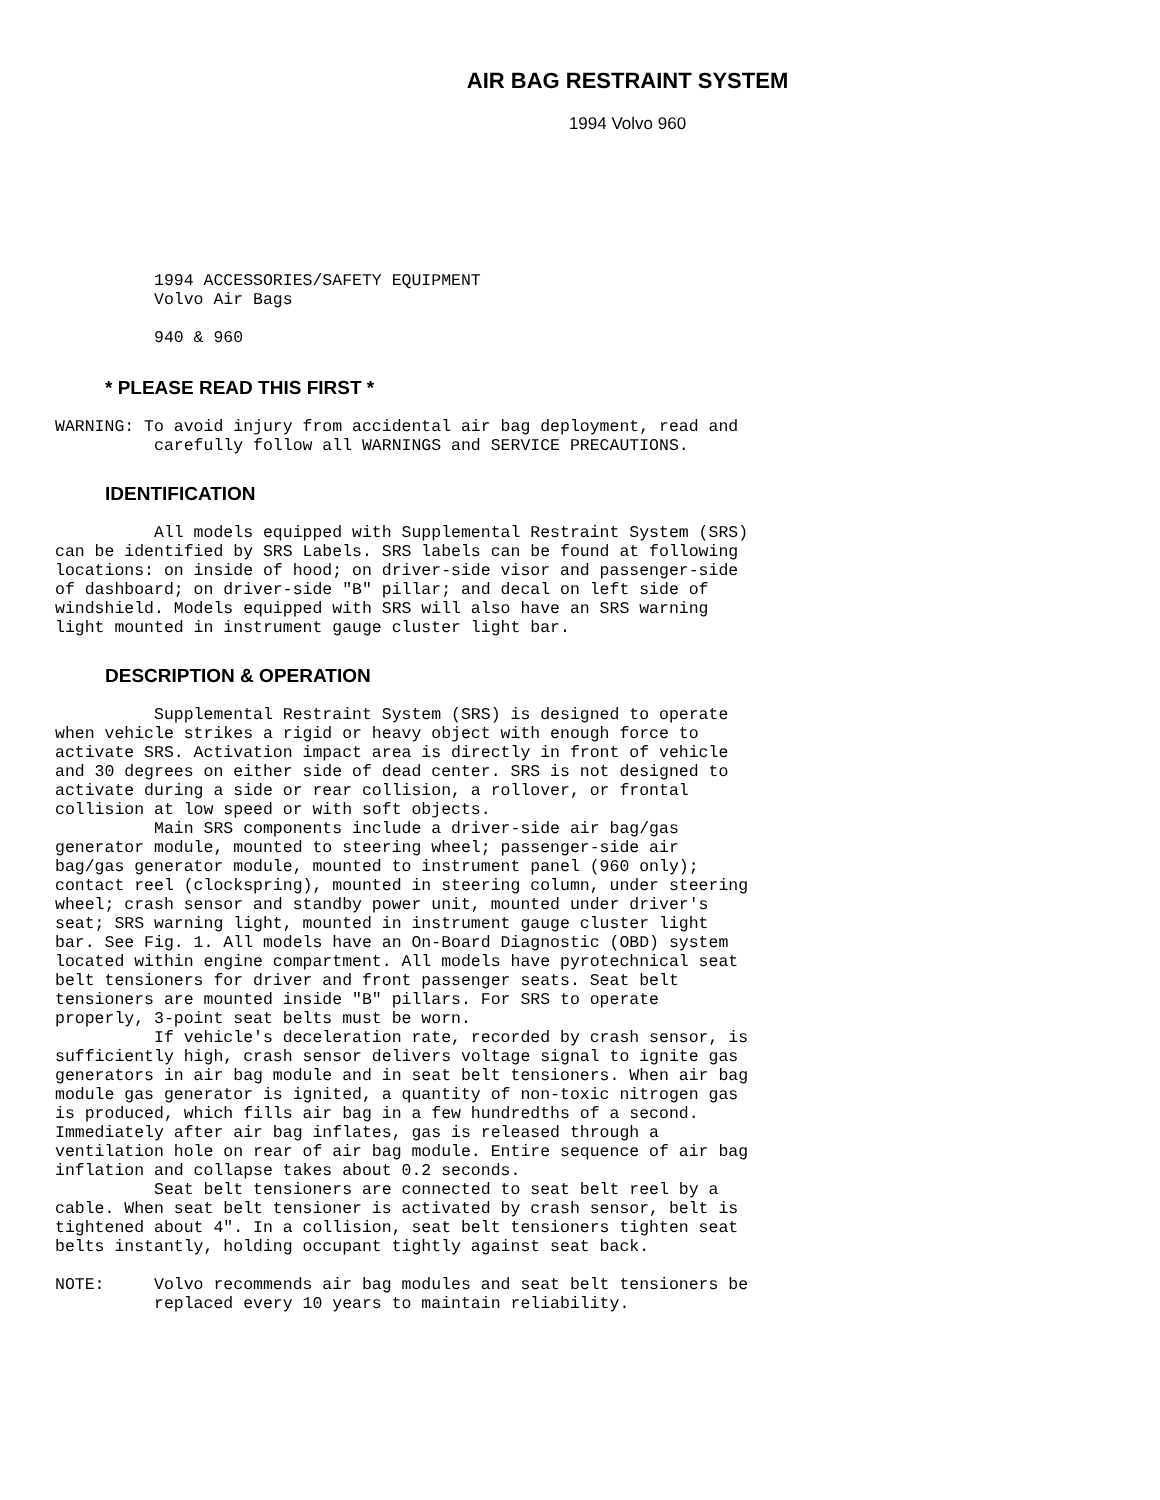AIR BAG RESTRAINT SYSTEM
1994 Volvo 960
          1994 ACCESSORIES/SAFETY EQUIPMENT
          Volvo Air Bags
          940 & 960
* PLEASE READ THIS FIRST *
WARNING: To avoid injury from accidental air bag deployment, read and
          carefully follow all WARNINGS and SERVICE PRECAUTIONS.
IDENTIFICATION
          All models equipped with Supplemental Restraint System (SRS)
can be identified by SRS Labels. SRS labels can be found at following
locations: on inside of hood; on driver-side visor and passenger-side
of dashboard; on driver-side "B" pillar; and decal on left side of
windshield. Models equipped with SRS will also have an SRS warning
light mounted in instrument gauge cluster light bar.
DESCRIPTION & OPERATION
          Supplemental Restraint System (SRS) is designed to operate
when vehicle strikes a rigid or heavy object with enough force to
activate SRS. Activation impact area is directly in front of vehicle
and 30 degrees on either side of dead center. SRS is not designed to
activate during a side or rear collision, a rollover, or frontal
collision at low speed or with soft objects.
          Main SRS components include a driver-side air bag/gas
generator module, mounted to steering wheel; passenger-side air
bag/gas generator module, mounted to instrument panel (960 only);
contact reel (clockspring), mounted in steering column, under steering
wheel; crash sensor and standby power unit, mounted under driver's
seat; SRS warning light, mounted in instrument gauge cluster light
bar. See Fig. 1. All models have an On-Board Diagnostic (OBD) system
located within engine compartment. All models have pyrotechnical seat
belt tensioners for driver and front passenger seats. Seat belt
tensioners are mounted inside "B" pillars. For SRS to operate
properly, 3-point seat belts must be worn.
          If vehicle's deceleration rate, recorded by crash sensor, is
sufficiently high, crash sensor delivers voltage signal to ignite gas
generators in air bag module and in seat belt tensioners. When air bag
module gas generator is ignited, a quantity of non-toxic nitrogen gas
is produced, which fills air bag in a few hundredths of a second.
Immediately after air bag inflates, gas is released through a
ventilation hole on rear of air bag module. Entire sequence of air bag
inflation and collapse takes about 0.2 seconds.
          Seat belt tensioners are connected to seat belt reel by a
cable. When seat belt tensioner is activated by crash sensor, belt is
tightened about 4". In a collision, seat belt tensioners tighten seat
belts instantly, holding occupant tightly against seat back.
NOTE:     Volvo recommends air bag modules and seat belt tensioners be
          replaced every 10 years to maintain reliability.